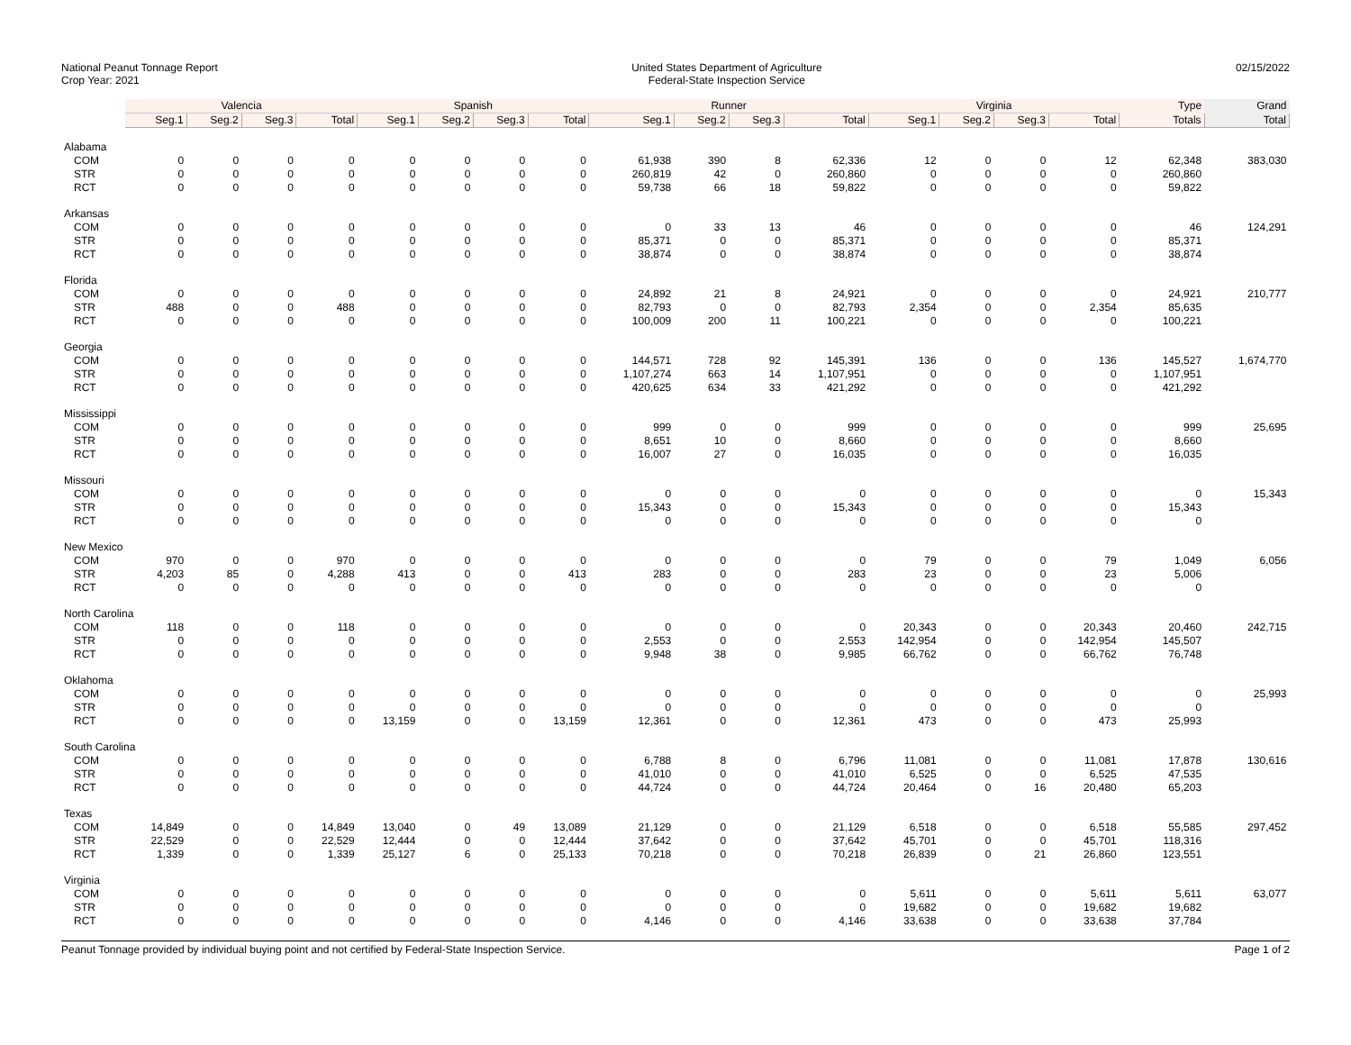National Peanut Tonnage Report
Crop Year: 2021
United States Department of Agriculture
Federal-State Inspection Service
02/15/2022
| | Valencia | | | | Spanish | | | | Runner | | | | Virginia | | | | Type | Grand |
| | Seg.1 | Seg.2 | Seg.3 | Total | Seg.1 | Seg.2 | Seg.3 | Total | Seg.1 | Seg.2 | Seg.3 | Total | Seg.1 | Seg.2 | Seg.3 | Total | Totals | Total |
| Alabama | | | | | | | | | | | | | | | | | | |
| COM | 0 | 0 | 0 | 0 | 0 | 0 | 0 | 0 | 61,938 | 390 | 8 | 62,336 | 12 | 0 | 0 | 12 | 62,348 | 383,030 |
| STR | 0 | 0 | 0 | 0 | 0 | 0 | 0 | 0 | 260,819 | 42 | 0 | 260,860 | 0 | 0 | 0 | 0 | 260,860 | |
| RCT | 0 | 0 | 0 | 0 | 0 | 0 | 0 | 0 | 59,738 | 66 | 18 | 59,822 | 0 | 0 | 0 | 0 | 59,822 | |
| Arkansas | | | | | | | | | | | | | | | | | | |
| COM | 0 | 0 | 0 | 0 | 0 | 0 | 0 | 0 | 0 | 33 | 13 | 46 | 0 | 0 | 0 | 0 | 46 | 124,291 |
| STR | 0 | 0 | 0 | 0 | 0 | 0 | 0 | 0 | 85,371 | 0 | 0 | 85,371 | 0 | 0 | 0 | 0 | 85,371 | |
| RCT | 0 | 0 | 0 | 0 | 0 | 0 | 0 | 0 | 38,874 | 0 | 0 | 38,874 | 0 | 0 | 0 | 0 | 38,874 | |
| Florida | | | | | | | | | | | | | | | | | | |
| COM | 0 | 0 | 0 | 0 | 0 | 0 | 0 | 0 | 24,892 | 21 | 8 | 24,921 | 0 | 0 | 0 | 0 | 24,921 | 210,777 |
| STR | 488 | 0 | 0 | 488 | 0 | 0 | 0 | 0 | 82,793 | 0 | 0 | 82,793 | 2,354 | 0 | 0 | 2,354 | 85,635 | |
| RCT | 0 | 0 | 0 | 0 | 0 | 0 | 0 | 0 | 100,009 | 200 | 11 | 100,221 | 0 | 0 | 0 | 0 | 100,221 | |
| Georgia | | | | | | | | | | | | | | | | | | |
| COM | 0 | 0 | 0 | 0 | 0 | 0 | 0 | 0 | 144,571 | 728 | 92 | 145,391 | 136 | 0 | 0 | 136 | 145,527 | 1,674,770 |
| STR | 0 | 0 | 0 | 0 | 0 | 0 | 0 | 0 | 1,107,274 | 663 | 14 | 1,107,951 | 0 | 0 | 0 | 0 | 1,107,951 | |
| RCT | 0 | 0 | 0 | 0 | 0 | 0 | 0 | 0 | 420,625 | 634 | 33 | 421,292 | 0 | 0 | 0 | 0 | 421,292 | |
| Mississippi | | | | | | | | | | | | | | | | | | |
| COM | 0 | 0 | 0 | 0 | 0 | 0 | 0 | 0 | 999 | 0 | 0 | 999 | 0 | 0 | 0 | 0 | 999 | 25,695 |
| STR | 0 | 0 | 0 | 0 | 0 | 0 | 0 | 0 | 8,651 | 10 | 0 | 8,660 | 0 | 0 | 0 | 0 | 8,660 | |
| RCT | 0 | 0 | 0 | 0 | 0 | 0 | 0 | 0 | 16,007 | 27 | 0 | 16,035 | 0 | 0 | 0 | 0 | 16,035 | |
| Missouri | | | | | | | | | | | | | | | | | | |
| COM | 0 | 0 | 0 | 0 | 0 | 0 | 0 | 0 | 0 | 0 | 0 | 0 | 0 | 0 | 0 | 0 | 0 | 15,343 |
| STR | 0 | 0 | 0 | 0 | 0 | 0 | 0 | 0 | 15,343 | 0 | 0 | 15,343 | 0 | 0 | 0 | 0 | 15,343 | |
| RCT | 0 | 0 | 0 | 0 | 0 | 0 | 0 | 0 | 0 | 0 | 0 | 0 | 0 | 0 | 0 | 0 | 0 | |
| New Mexico | | | | | | | | | | | | | | | | | | |
| COM | 970 | 0 | 0 | 970 | 0 | 0 | 0 | 0 | 0 | 0 | 0 | 0 | 79 | 0 | 0 | 79 | 1,049 | 6,056 |
| STR | 4,203 | 85 | 0 | 4,288 | 413 | 0 | 0 | 413 | 283 | 0 | 0 | 283 | 23 | 0 | 0 | 23 | 5,006 | |
| RCT | 0 | 0 | 0 | 0 | 0 | 0 | 0 | 0 | 0 | 0 | 0 | 0 | 0 | 0 | 0 | 0 | 0 | |
| North Carolina | | | | | | | | | | | | | | | | | | |
| COM | 118 | 0 | 0 | 118 | 0 | 0 | 0 | 0 | 0 | 0 | 0 | 0 | 20,343 | 0 | 0 | 20,343 | 20,460 | 242,715 |
| STR | 0 | 0 | 0 | 0 | 0 | 0 | 0 | 0 | 2,553 | 0 | 0 | 2,553 | 142,954 | 0 | 0 | 142,954 | 145,507 | |
| RCT | 0 | 0 | 0 | 0 | 0 | 0 | 0 | 0 | 9,948 | 38 | 0 | 9,985 | 66,762 | 0 | 0 | 66,762 | 76,748 | |
| Oklahoma | | | | | | | | | | | | | | | | | | |
| COM | 0 | 0 | 0 | 0 | 0 | 0 | 0 | 0 | 0 | 0 | 0 | 0 | 0 | 0 | 0 | 0 | 0 | 25,993 |
| STR | 0 | 0 | 0 | 0 | 0 | 0 | 0 | 0 | 0 | 0 | 0 | 0 | 0 | 0 | 0 | 0 | 0 | |
| RCT | 0 | 0 | 0 | 0 | 13,159 | 0 | 0 | 13,159 | 12,361 | 0 | 0 | 12,361 | 473 | 0 | 0 | 473 | 25,993 | |
| South Carolina | | | | | | | | | | | | | | | | | | |
| COM | 0 | 0 | 0 | 0 | 0 | 0 | 0 | 0 | 6,788 | 8 | 0 | 6,796 | 11,081 | 0 | 0 | 11,081 | 17,878 | 130,616 |
| STR | 0 | 0 | 0 | 0 | 0 | 0 | 0 | 0 | 41,010 | 0 | 0 | 41,010 | 6,525 | 0 | 0 | 6,525 | 47,535 | |
| RCT | 0 | 0 | 0 | 0 | 0 | 0 | 0 | 0 | 44,724 | 0 | 0 | 44,724 | 20,464 | 0 | 16 | 20,480 | 65,203 | |
| Texas | | | | | | | | | | | | | | | | | | |
| COM | 14,849 | 0 | 0 | 14,849 | 13,040 | 0 | 49 | 13,089 | 21,129 | 0 | 0 | 21,129 | 6,518 | 0 | 0 | 6,518 | 55,585 | 297,452 |
| STR | 22,529 | 0 | 0 | 22,529 | 12,444 | 0 | 0 | 12,444 | 37,642 | 0 | 0 | 37,642 | 45,701 | 0 | 0 | 45,701 | 118,316 | |
| RCT | 1,339 | 0 | 0 | 1,339 | 25,127 | 6 | 0 | 25,133 | 70,218 | 0 | 0 | 70,218 | 26,839 | 0 | 21 | 26,860 | 123,551 | |
| Virginia | | | | | | | | | | | | | | | | | | |
| COM | 0 | 0 | 0 | 0 | 0 | 0 | 0 | 0 | 0 | 0 | 0 | 0 | 5,611 | 0 | 0 | 5,611 | 5,611 | 63,077 |
| STR | 0 | 0 | 0 | 0 | 0 | 0 | 0 | 0 | 0 | 0 | 0 | 0 | 19,682 | 0 | 0 | 19,682 | 19,682 | |
| RCT | 0 | 0 | 0 | 0 | 0 | 0 | 0 | 0 | 4,146 | 0 | 0 | 4,146 | 33,638 | 0 | 0 | 33,638 | 37,784 | |
Peanut Tonnage provided by individual buying point and not certified by Federal-State Inspection Service.
Page 1 of 2